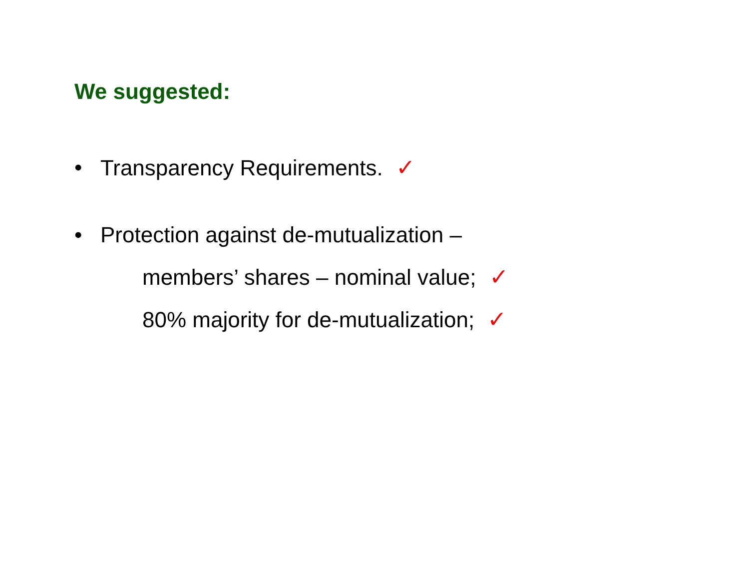We suggested:
• Transparency Requirements. ✓
• Protection against de-mutualization –
members’ shares – nominal value; ✓
80% majority for de-mutualization; ✓